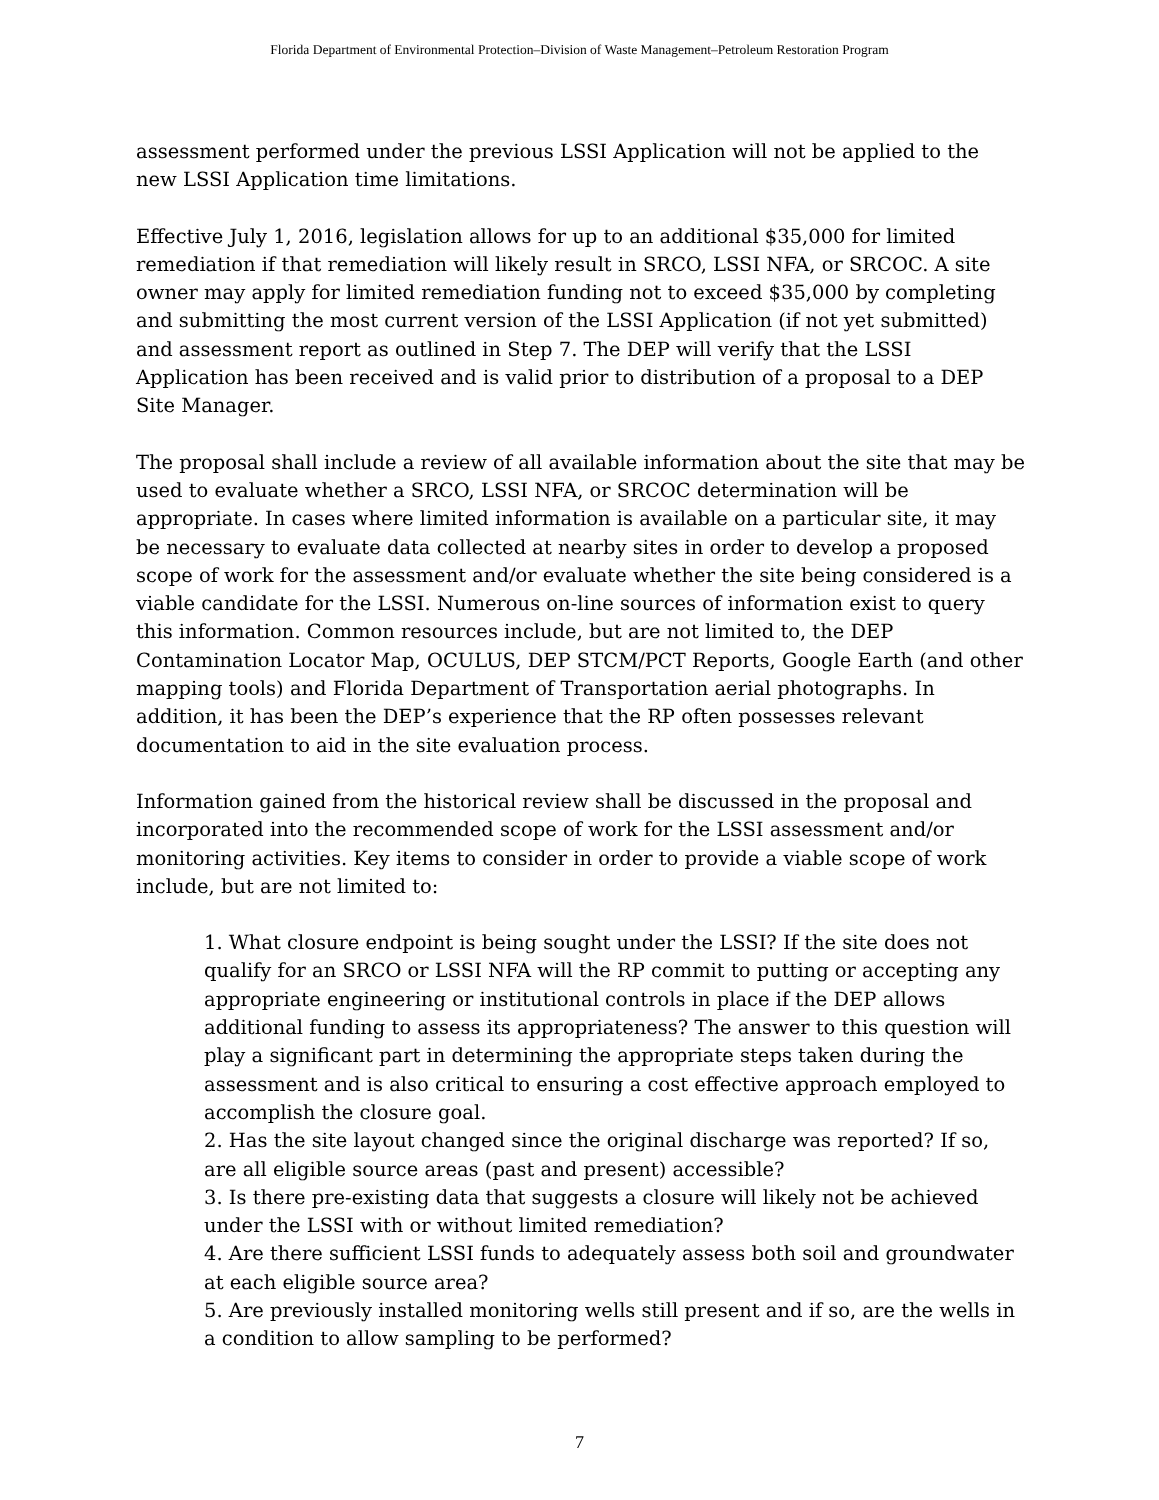Florida Department of Environmental Protection–Division of Waste Management–Petroleum Restoration Program
assessment performed under the previous LSSI Application will not be applied to the new LSSI Application time limitations.
Effective July 1, 2016, legislation allows for up to an additional $35,000 for limited remediation if that remediation will likely result in SRCO, LSSI NFA, or SRCOC. A site owner may apply for limited remediation funding not to exceed $35,000 by completing and submitting the most current version of the LSSI Application (if not yet submitted) and assessment report as outlined in Step 7. The DEP will verify that the LSSI Application has been received and is valid prior to distribution of a proposal to a DEP Site Manager.
The proposal shall include a review of all available information about the site that may be used to evaluate whether a SRCO, LSSI NFA, or SRCOC determination will be appropriate. In cases where limited information is available on a particular site, it may be necessary to evaluate data collected at nearby sites in order to develop a proposed scope of work for the assessment and/or evaluate whether the site being considered is a viable candidate for the LSSI. Numerous on-line sources of information exist to query this information. Common resources include, but are not limited to, the DEP Contamination Locator Map, OCULUS, DEP STCM/PCT Reports, Google Earth (and other mapping tools) and Florida Department of Transportation aerial photographs. In addition, it has been the DEP’s experience that the RP often possesses relevant documentation to aid in the site evaluation process.
Information gained from the historical review shall be discussed in the proposal and incorporated into the recommended scope of work for the LSSI assessment and/or monitoring activities. Key items to consider in order to provide a viable scope of work include, but are not limited to:
1. What closure endpoint is being sought under the LSSI? If the site does not qualify for an SRCO or LSSI NFA will the RP commit to putting or accepting any appropriate engineering or institutional controls in place if the DEP allows additional funding to assess its appropriateness? The answer to this question will play a significant part in determining the appropriate steps taken during the assessment and is also critical to ensuring a cost effective approach employed to accomplish the closure goal.
2. Has the site layout changed since the original discharge was reported? If so, are all eligible source areas (past and present) accessible?
3. Is there pre-existing data that suggests a closure will likely not be achieved under the LSSI with or without limited remediation?
4. Are there sufficient LSSI funds to adequately assess both soil and groundwater at each eligible source area?
5. Are previously installed monitoring wells still present and if so, are the wells in a condition to allow sampling to be performed?
7